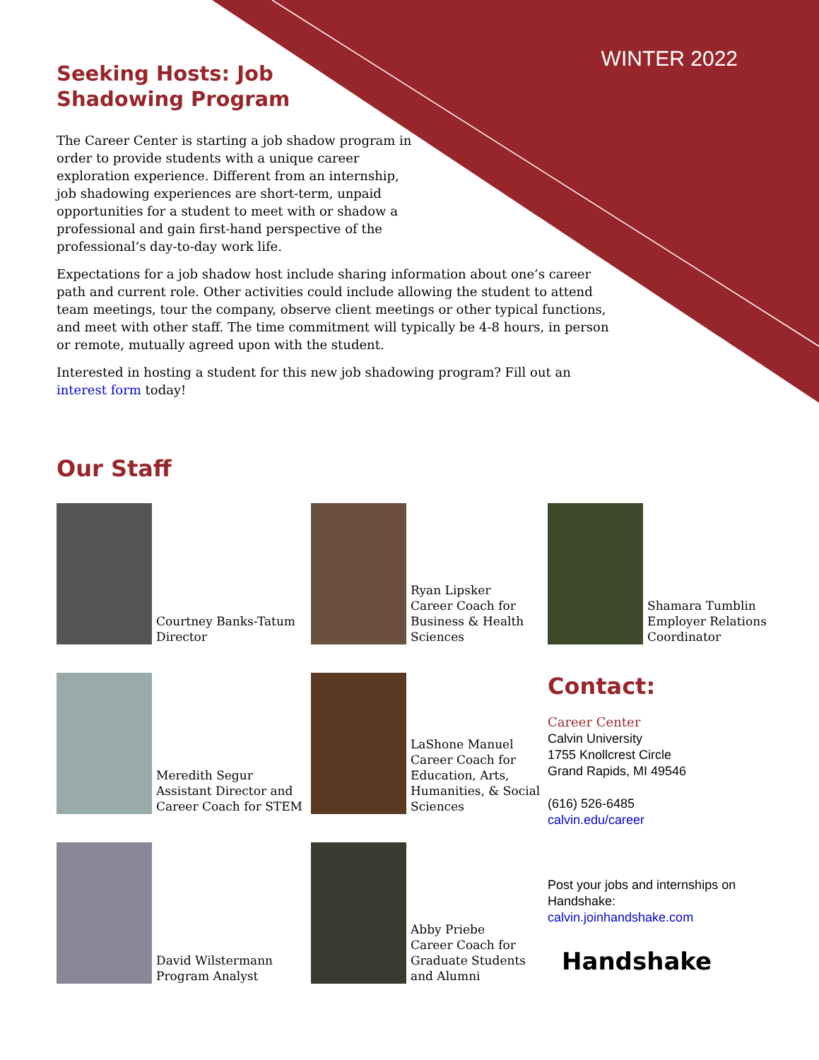WINTER 2022
Seeking Hosts: Job Shadowing Program
The Career Center is starting a job shadow program in order to provide students with a unique career exploration experience. Different from an internship, job shadowing experiences are short-term, unpaid opportunities for a student to meet with or shadow a professional and gain first-hand perspective of the professional’s day-to-day work life.
Expectations for a job shadow host include sharing information about one’s career path and current role. Other activities could include allowing the student to attend team meetings, tour the company, observe client meetings or other typical functions, and meet with other staff. The time commitment will typically be 4-8 hours, in person or remote, mutually agreed upon with the student.
Interested in hosting a student for this new job shadowing program? Fill out an interest form today!
Our Staff
Courtney Banks-Tatum
Director
Ryan Lipsker
Career Coach for Business & Health Sciences
Shamara Tumblin
Employer Relations Coordinator
Meredith Segur
Assistant Director and Career Coach for STEM
LaShone Manuel
Career Coach for Education, Arts, Humanities, & Social Sciences
Contact:
Career Center
Calvin University
1755 Knollcrest Circle
Grand Rapids, MI 49546
(616) 526-6485
calvin.edu/career
Post your jobs and internships on Handshake:
calvin.joinhandshake.com
Handshake
David Wilstermann
Program Analyst
Abby Priebe
Career Coach for Graduate Students and Alumni